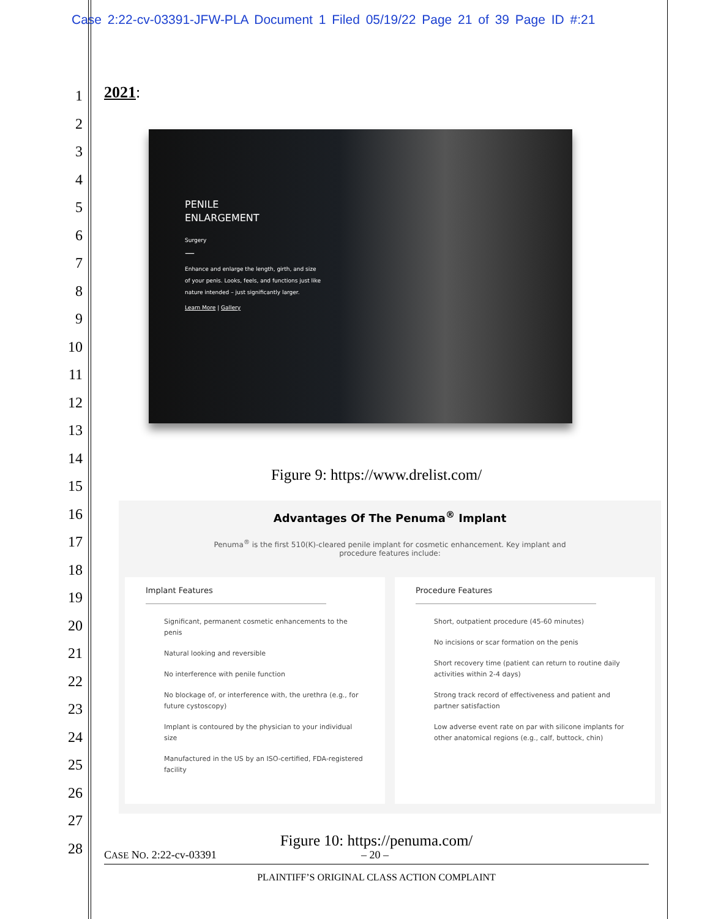Case 2:22-cv-03391-JFW-PLA Document 1 Filed 05/19/22 Page 21 of 39 Page ID #:21
1
2
3
4
5
6
7
8
9
10
11
12
13
14
15
16
17
18
19
20
21
22
23
24
25
26
27
28
2021:
PENILE
ENLARGEMENT
Surgery
—
Enhance and enlarge the length, girth, and size
of your penis. Looks, feels, and functions just like
nature intended – just significantly larger.
Learn More | Gallery
Figure 9: https://www.drelist.com/
Advantages Of The Penuma<sup>®</sup> Implant
Penuma<sup>®</sup> is the first 510(K)-cleared penile implant for cosmetic enhancement. Key implant and
procedure features include:
Implant Features
Significant, permanent cosmetic enhancements to the penis
Natural looking and reversible
No interference with penile function
No blockage of, or interference with, the urethra (e.g., for future cystoscopy)
Implant is contoured by the physician to your individual size
Manufactured in the US by an ISO-certified, FDA-registered facility
Procedure Features
Short, outpatient procedure (45-60 minutes)
No incisions or scar formation on the penis
Short recovery time (patient can return to routine daily activities within 2-4 days)
Strong track record of effectiveness and patient and partner satisfaction
Low adverse event rate on par with silicone implants for other anatomical regions (e.g., calf, buttock, chin)
Figure 10: https://penuma.com/
CASE NO. 2:22-cv-03391 – 20 –
PLAINTIFF’S ORIGINAL CLASS ACTION COMPLAINT